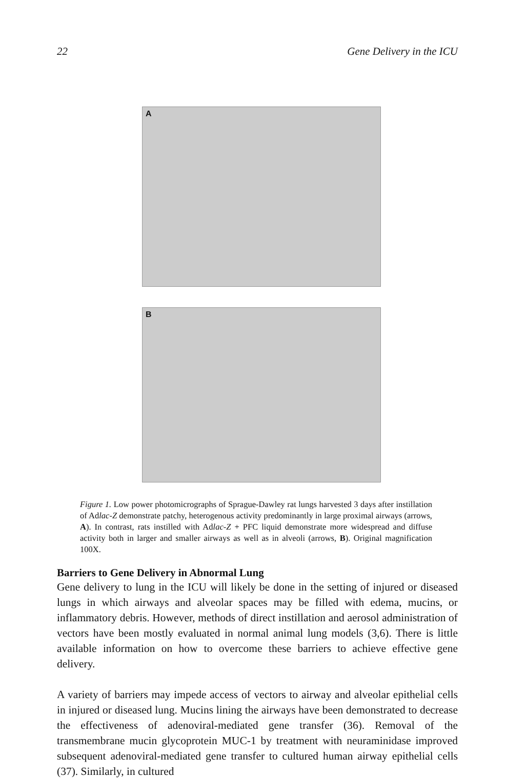22 Gene Delivery in the ICU
A
B
Figure 1. Low power photomicrographs of Sprague-Dawley rat lungs harvested 3 days after instillation of Adlac-Z demonstrate patchy, heterogenous activity predominantly in large proximal airways (arrows, A). In contrast, rats instilled with Adlac-Z + PFC liquid demonstrate more widespread and diffuse activity both in larger and smaller airways as well as in alveoli (arrows, B). Original magnification 100X.
Barriers to Gene Delivery in Abnormal Lung
Gene delivery to lung in the ICU will likely be done in the setting of injured or diseased lungs in which airways and alveolar spaces may be filled with edema, mucins, or inflammatory debris. However, methods of direct instillation and aerosol administration of vectors have been mostly evaluated in normal animal lung models (3,6). There is little available information on how to overcome these barriers to achieve effective gene delivery.
A variety of barriers may impede access of vectors to airway and alveolar epithelial cells in injured or diseased lung. Mucins lining the airways have been demonstrated to decrease the effectiveness of adenoviral-mediated gene transfer (36). Removal of the transmembrane mucin glycoprotein MUC-1 by treatment with neuraminidase improved subsequent adenoviral-mediated gene transfer to cultured human airway epithelial cells (37). Similarly, in cultured